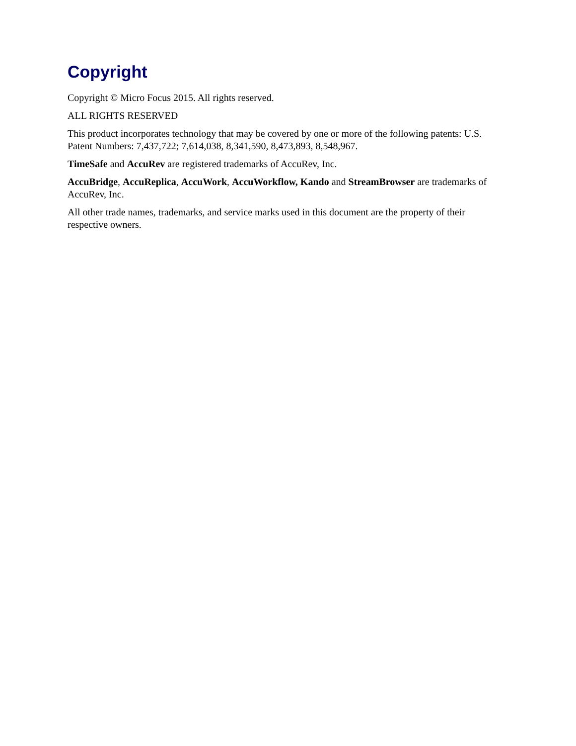Copyright
Copyright © Micro Focus 2015. All rights reserved.
ALL RIGHTS RESERVED
This product incorporates technology that may be covered by one or more of the following patents: U.S. Patent Numbers: 7,437,722; 7,614,038, 8,341,590, 8,473,893, 8,548,967.
TimeSafe and AccuRev are registered trademarks of AccuRev, Inc.
AccuBridge, AccuReplica, AccuWork, AccuWorkflow, Kando and StreamBrowser are trademarks of AccuRev, Inc.
All other trade names, trademarks, and service marks used in this document are the property of their respective owners.